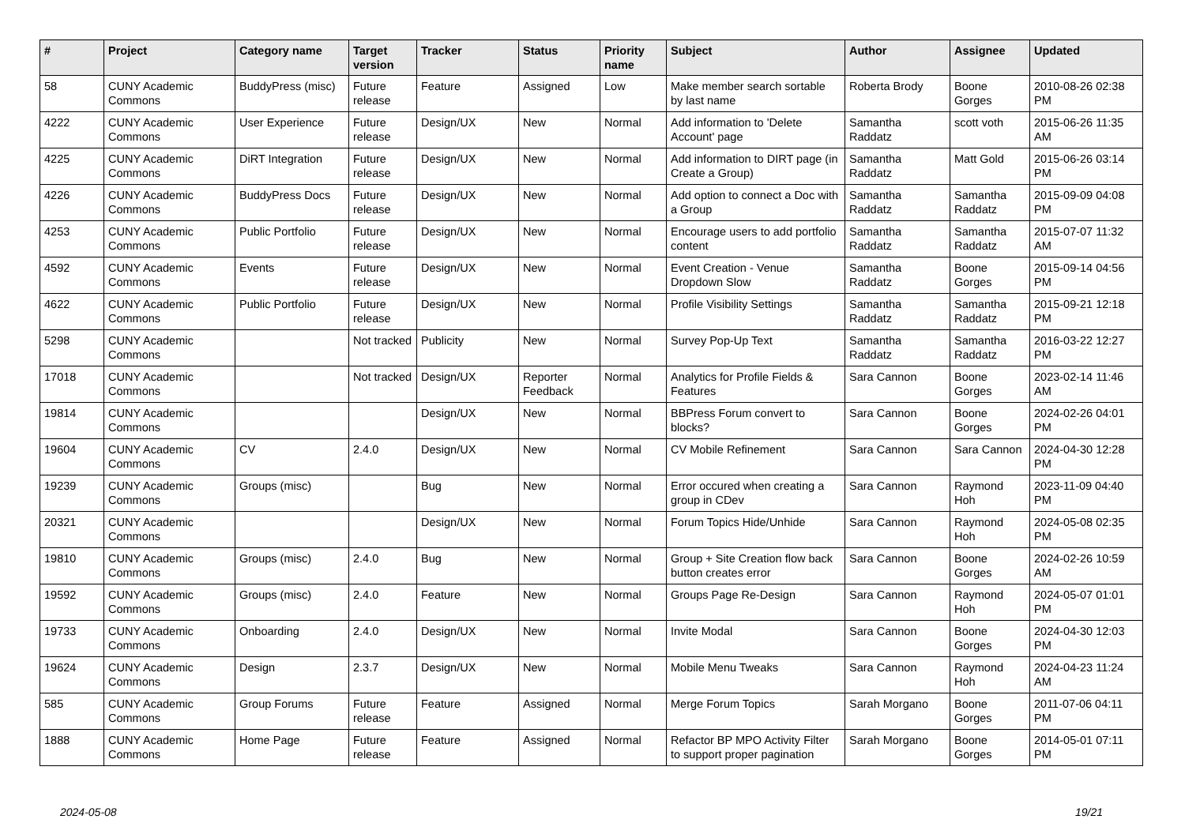| # | Project | Category name | Target version | Tracker | Status | Priority name | Subject | Author | Assignee | Updated |
| --- | --- | --- | --- | --- | --- | --- | --- | --- | --- | --- |
| 58 | CUNY Academic Commons | BuddyPress (misc) | Future release | Feature | Assigned | Low | Make member search sortable by last name | Roberta Brody | Boone Gorges | 2010-08-26 02:38 PM |
| 4222 | CUNY Academic Commons | User Experience | Future release | Design/UX | New | Normal | Add information to 'Delete Account' page | Samantha Raddatz | scott voth | 2015-06-26 11:35 AM |
| 4225 | CUNY Academic Commons | DiRT Integration | Future release | Design/UX | New | Normal | Add information to DIRT page (in Create a Group) | Samantha Raddatz | Matt Gold | 2015-06-26 03:14 PM |
| 4226 | CUNY Academic Commons | BuddyPress Docs | Future release | Design/UX | New | Normal | Add option to connect a Doc with a Group | Samantha Raddatz | Samantha Raddatz | 2015-09-09 04:08 PM |
| 4253 | CUNY Academic Commons | Public Portfolio | Future release | Design/UX | New | Normal | Encourage users to add portfolio content | Samantha Raddatz | Samantha Raddatz | 2015-07-07 11:32 AM |
| 4592 | CUNY Academic Commons | Events | Future release | Design/UX | New | Normal | Event Creation - Venue Dropdown Slow | Samantha Raddatz | Boone Gorges | 2015-09-14 04:56 PM |
| 4622 | CUNY Academic Commons | Public Portfolio | Future release | Design/UX | New | Normal | Profile Visibility Settings | Samantha Raddatz | Samantha Raddatz | 2015-09-21 12:18 PM |
| 5298 | CUNY Academic Commons | | Not tracked | Publicity | New | Normal | Survey Pop-Up Text | Samantha Raddatz | Samantha Raddatz | 2016-03-22 12:27 PM |
| 17018 | CUNY Academic Commons | | Not tracked | Design/UX | Reporter Feedback | Normal | Analytics for Profile Fields & Features | Sara Cannon | Boone Gorges | 2023-02-14 11:46 AM |
| 19814 | CUNY Academic Commons | | | Design/UX | New | Normal | BBPress Forum convert to blocks? | Sara Cannon | Boone Gorges | 2024-02-26 04:01 PM |
| 19604 | CUNY Academic Commons | CV | 2.4.0 | Design/UX | New | Normal | CV Mobile Refinement | Sara Cannon | Sara Cannon | 2024-04-30 12:28 PM |
| 19239 | CUNY Academic Commons | Groups (misc) | | Bug | New | Normal | Error occured when creating a group in CDev | Sara Cannon | Raymond Hoh | 2023-11-09 04:40 PM |
| 20321 | CUNY Academic Commons | | | Design/UX | New | Normal | Forum Topics Hide/Unhide | Sara Cannon | Raymond Hoh | 2024-05-08 02:35 PM |
| 19810 | CUNY Academic Commons | Groups (misc) | 2.4.0 | Bug | New | Normal | Group + Site Creation flow back button creates error | Sara Cannon | Boone Gorges | 2024-02-26 10:59 AM |
| 19592 | CUNY Academic Commons | Groups (misc) | 2.4.0 | Feature | New | Normal | Groups Page Re-Design | Sara Cannon | Raymond Hoh | 2024-05-07 01:01 PM |
| 19733 | CUNY Academic Commons | Onboarding | 2.4.0 | Design/UX | New | Normal | Invite Modal | Sara Cannon | Boone Gorges | 2024-04-30 12:03 PM |
| 19624 | CUNY Academic Commons | Design | 2.3.7 | Design/UX | New | Normal | Mobile Menu Tweaks | Sara Cannon | Raymond Hoh | 2024-04-23 11:24 AM |
| 585 | CUNY Academic Commons | Group Forums | Future release | Feature | Assigned | Normal | Merge Forum Topics | Sarah Morgano | Boone Gorges | 2011-07-06 04:11 PM |
| 1888 | CUNY Academic Commons | Home Page | Future release | Feature | Assigned | Normal | Refactor BP MPO Activity Filter to support proper pagination | Sarah Morgano | Boone Gorges | 2014-05-01 07:11 PM |
2024-05-08 19/21